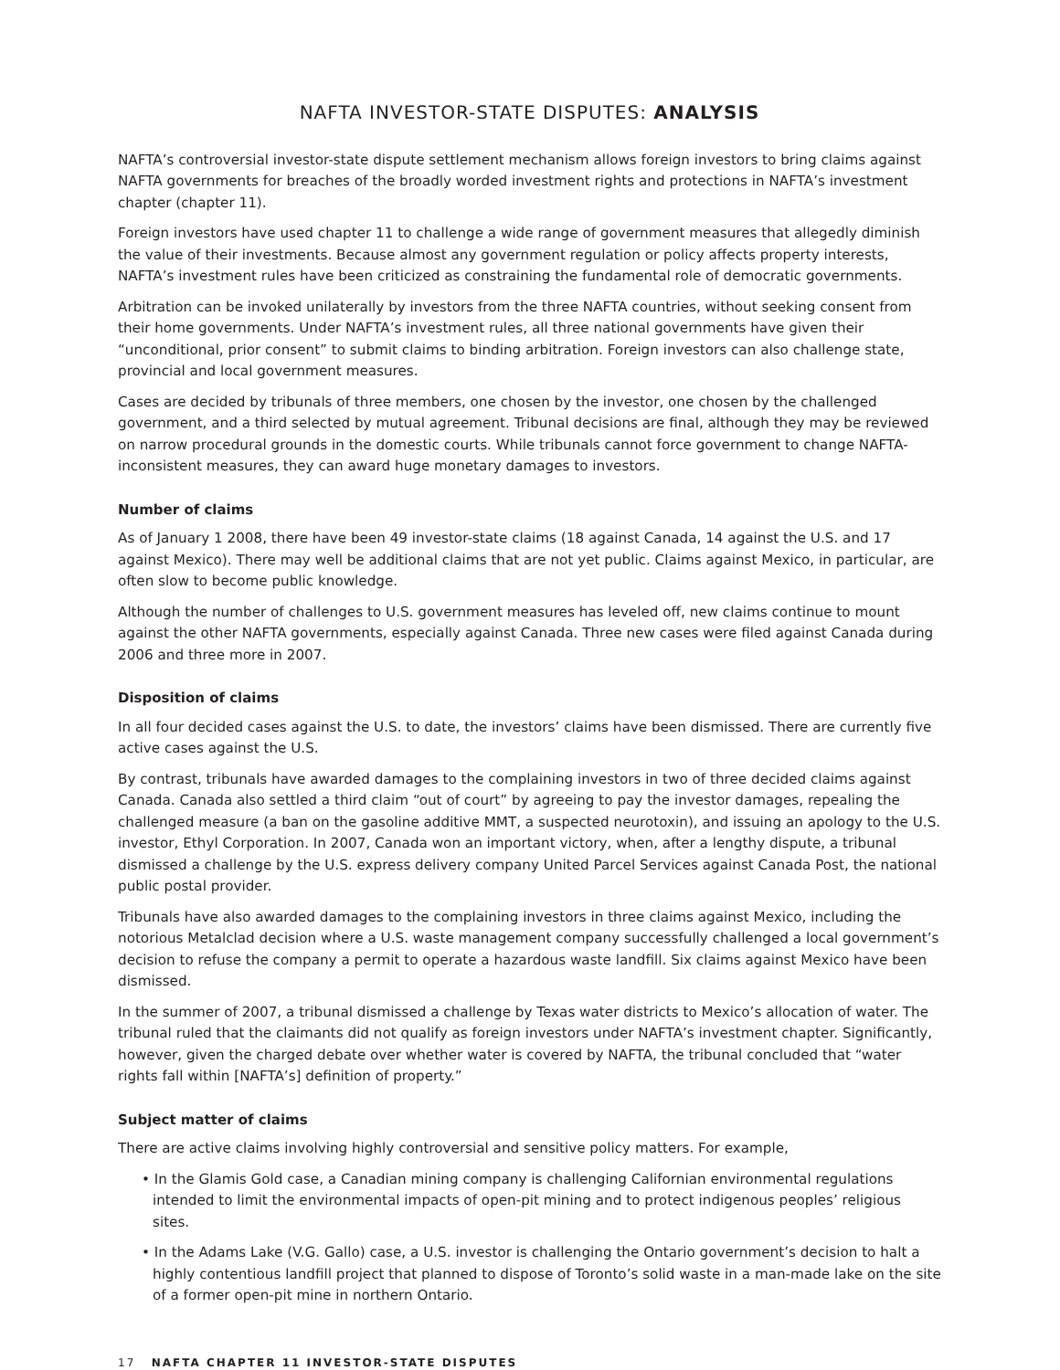NAFTA INVESTOR-STATE DISPUTES: ANALYSIS
NAFTA’s controversial investor-state dispute settlement mechanism allows foreign investors to bring claims against NAFTA governments for breaches of the broadly worded investment rights and protections in NAFTA’s investment chapter (chapter 11).
Foreign investors have used chapter 11 to challenge a wide range of government measures that allegedly diminish the value of their investments. Because almost any government regulation or policy affects property interests, NAFTA’s investment rules have been criticized as constraining the fundamental role of democratic governments.
Arbitration can be invoked unilaterally by investors from the three NAFTA countries, without seeking consent from their home governments. Under NAFTA’s investment rules, all three national governments have given their “unconditional, prior consent” to submit claims to binding arbitration. Foreign investors can also challenge state, provincial and local government measures.
Cases are decided by tribunals of three members, one chosen by the investor, one chosen by the challenged government, and a third selected by mutual agreement. Tribunal decisions are final, although they may be reviewed on narrow procedural grounds in the domestic courts. While tribunals cannot force government to change NAFTA-inconsistent measures, they can award huge monetary damages to investors.
Number of claims
As of January 1 2008, there have been 49 investor-state claims (18 against Canada, 14 against the U.S. and 17 against Mexico). There may well be additional claims that are not yet public. Claims against Mexico, in particular, are often slow to become public knowledge.
Although the number of challenges to U.S. government measures has leveled off, new claims continue to mount against the other NAFTA governments, especially against Canada. Three new cases were filed against Canada during 2006 and three more in 2007.
Disposition of claims
In all four decided cases against the U.S. to date, the investors’ claims have been dismissed. There are currently five active cases against the U.S.
By contrast, tribunals have awarded damages to the complaining investors in two of three decided claims against Canada. Canada also settled a third claim “out of court” by agreeing to pay the investor damages, repealing the challenged measure (a ban on the gasoline additive MMT, a suspected neurotoxin), and issuing an apology to the U.S. investor, Ethyl Corporation. In 2007, Canada won an important victory, when, after a lengthy dispute, a tribunal dismissed a challenge by the U.S. express delivery company United Parcel Services against Canada Post, the national public postal provider.
Tribunals have also awarded damages to the complaining investors in three claims against Mexico, including the notorious Metalclad decision where a U.S. waste management company successfully challenged a local government’s decision to refuse the company a permit to operate a hazardous waste landfill. Six claims against Mexico have been dismissed.
In the summer of 2007, a tribunal dismissed a challenge by Texas water districts to Mexico’s allocation of water. The tribunal ruled that the claimants did not qualify as foreign investors under NAFTA’s investment chapter. Significantly, however, given the charged debate over whether water is covered by NAFTA, the tribunal concluded that “water rights fall within [NAFTA’s] definition of property.”
Subject matter of claims
There are active claims involving highly controversial and sensitive policy matters. For example,
• In the Glamis Gold case, a Canadian mining company is challenging Californian environmental regulations intended to limit the environmental impacts of open-pit mining and to protect indigenous peoples’ religious sites.
• In the Adams Lake (V.G. Gallo) case, a U.S. investor is challenging the Ontario government’s decision to halt a highly contentious landfill project that planned to dispose of Toronto’s solid waste in a man-made lake on the site of a former open-pit mine in northern Ontario.
17 NAFTA CHAPTER 11 INVESTOR-STATE DISPUTES